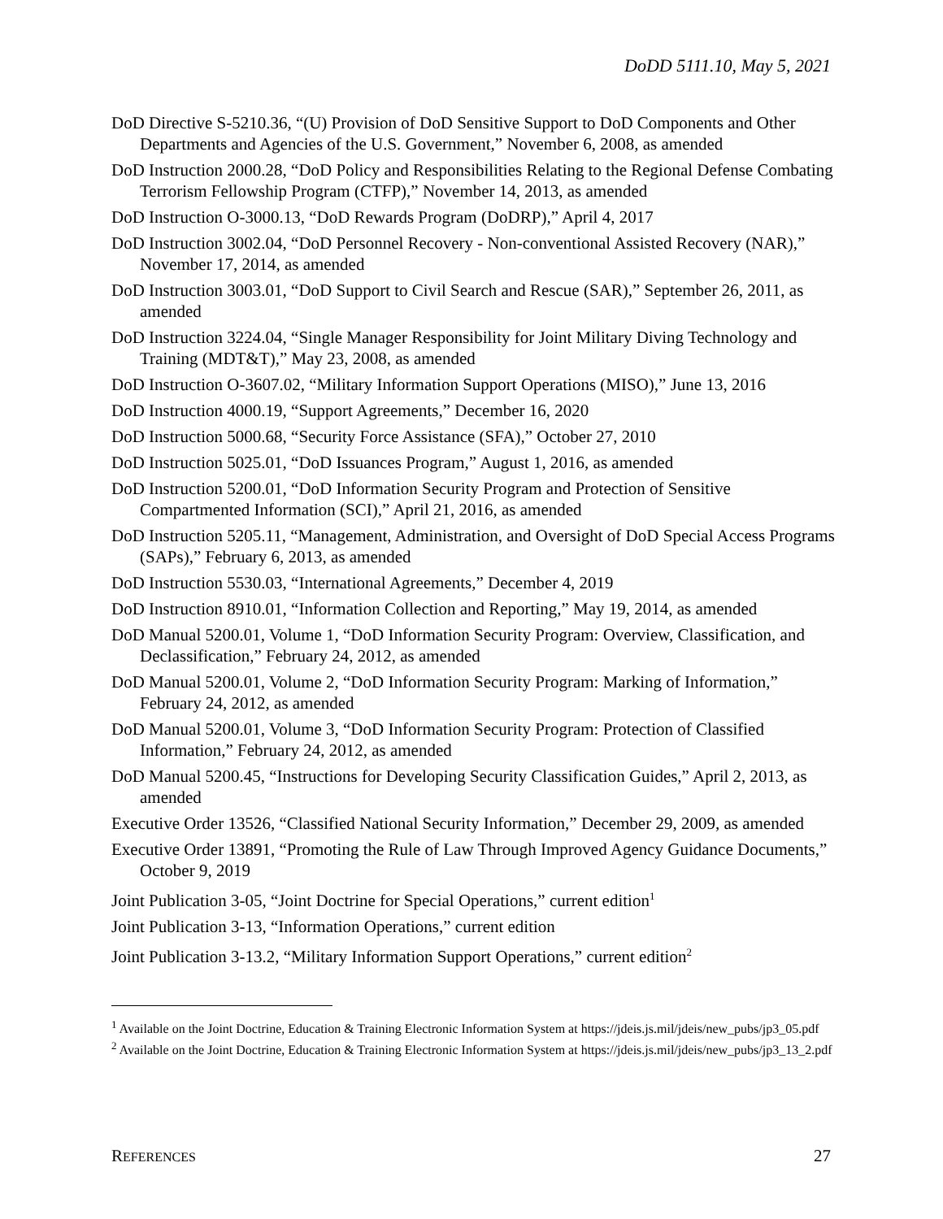DoDD 5111.10, May 5, 2021
DoD Directive S-5210.36, “(U) Provision of DoD Sensitive Support to DoD Components and Other Departments and Agencies of the U.S. Government,” November 6, 2008, as amended
DoD Instruction 2000.28, “DoD Policy and Responsibilities Relating to the Regional Defense Combating Terrorism Fellowship Program (CTFP),” November 14, 2013, as amended
DoD Instruction O-3000.13, “DoD Rewards Program (DoDRP),” April 4, 2017
DoD Instruction 3002.04, “DoD Personnel Recovery - Non-conventional Assisted Recovery (NAR),” November 17, 2014, as amended
DoD Instruction 3003.01, “DoD Support to Civil Search and Rescue (SAR),” September 26, 2011, as amended
DoD Instruction 3224.04, “Single Manager Responsibility for Joint Military Diving Technology and Training (MDT&T),” May 23, 2008, as amended
DoD Instruction O-3607.02, “Military Information Support Operations (MISO),” June 13, 2016
DoD Instruction 4000.19, “Support Agreements,” December 16, 2020
DoD Instruction 5000.68, “Security Force Assistance (SFA),” October 27, 2010
DoD Instruction 5025.01, “DoD Issuances Program,” August 1, 2016, as amended
DoD Instruction 5200.01, “DoD Information Security Program and Protection of Sensitive Compartmented Information (SCI),” April 21, 2016, as amended
DoD Instruction 5205.11, “Management, Administration, and Oversight of DoD Special Access Programs (SAPs),” February 6, 2013, as amended
DoD Instruction 5530.03, “International Agreements,” December 4, 2019
DoD Instruction 8910.01, “Information Collection and Reporting,” May 19, 2014, as amended
DoD Manual 5200.01, Volume 1, “DoD Information Security Program: Overview, Classification, and Declassification,” February 24, 2012, as amended
DoD Manual 5200.01, Volume 2, “DoD Information Security Program: Marking of Information,” February 24, 2012, as amended
DoD Manual 5200.01, Volume 3, “DoD Information Security Program: Protection of Classified Information,” February 24, 2012, as amended
DoD Manual 5200.45, “Instructions for Developing Security Classification Guides,” April 2, 2013, as amended
Executive Order 13526, “Classified National Security Information,” December 29, 2009, as amended
Executive Order 13891, “Promoting the Rule of Law Through Improved Agency Guidance Documents,” October 9, 2019
Joint Publication 3-05, “Joint Doctrine for Special Operations,” current edition<sup>1</sup>
Joint Publication 3-13, “Information Operations,” current edition
Joint Publication 3-13.2, “Military Information Support Operations,” current edition<sup>2</sup>
<sup>1</sup> Available on the Joint Doctrine, Education & Training Electronic Information System at https://jdeis.js.mil/jdeis/new_pubs/jp3_05.pdf
<sup>2</sup> Available on the Joint Doctrine, Education & Training Electronic Information System at https://jdeis.js.mil/jdeis/new_pubs/jp3_13_2.pdf
REFERENCES 27